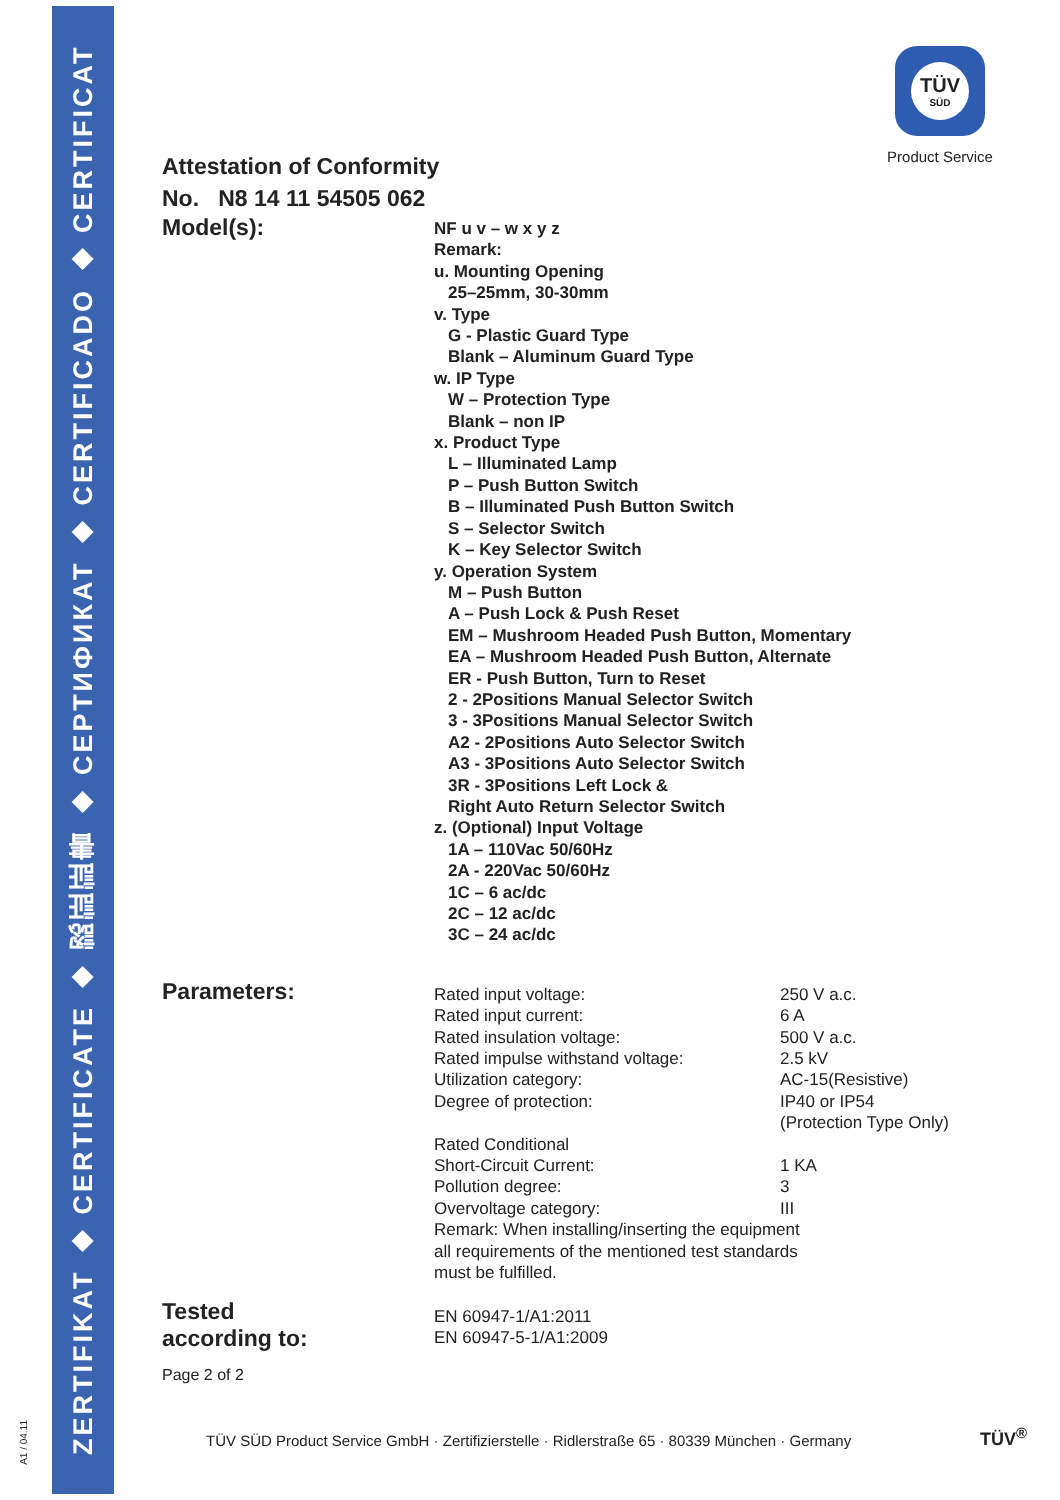ZERTIFIKAT ◆ CERTIFICATE ◆ 認証証書 ◆ СЕРТИФИКАТ ◆ CERTIFICADO ◆ CERTIFICAT
A1 / 04.11
TÜV
SÜD
Product Service
Attestation of Conformity
No. N8 14 11 54505 062
Model(s):
NF u v – w x y z
Remark:
u. Mounting Opening
25–25mm, 30-30mm
v. Type
G - Plastic Guard Type
Blank – Aluminum Guard Type
w. IP Type
W – Protection Type
Blank – non IP
x. Product Type
L – Illuminated Lamp
P – Push Button Switch
B – Illuminated Push Button Switch
S – Selector Switch
K – Key Selector Switch
y. Operation System
M – Push Button
A – Push Lock & Push Reset
EM – Mushroom Headed Push Button, Momentary
EA – Mushroom Headed Push Button, Alternate
ER - Push Button, Turn to Reset
2 - 2Positions Manual Selector Switch
3 - 3Positions Manual Selector Switch
A2 - 2Positions Auto Selector Switch
A3 - 3Positions Auto Selector Switch
3R - 3Positions Left Lock &
Right Auto Return Selector Switch
z. (Optional) Input Voltage
1A – 110Vac 50/60Hz
2A - 220Vac 50/60Hz
1C – 6 ac/dc
2C – 12 ac/dc
3C – 24 ac/dc
Parameters:
| Rated input voltage: | 250 V a.c. |
| Rated input current: | 6 A |
| Rated insulation voltage: | 500 V a.c. |
| Rated impulse withstand voltage: | 2.5 kV |
| Utilization category: | AC-15(Resistive) |
| Degree of protection: | IP40 or IP54 (Protection Type Only) |
| Rated Conditional Short-Circuit Current: | 1 KA |
| Pollution degree: | 3 |
| Overvoltage category: | III |
| Remark: When installing/inserting the equipment all requirements of the mentioned test standards must be fulfilled. | |
Tested
according to:
EN 60947-1/A1:2011
EN 60947-5-1/A1:2009
Page 2 of 2
TÜV SÜD Product Service GmbH · Zertifizierstelle · Ridlerstraße 65 · 80339 München · Germany
TÜV<sup>®</sup>